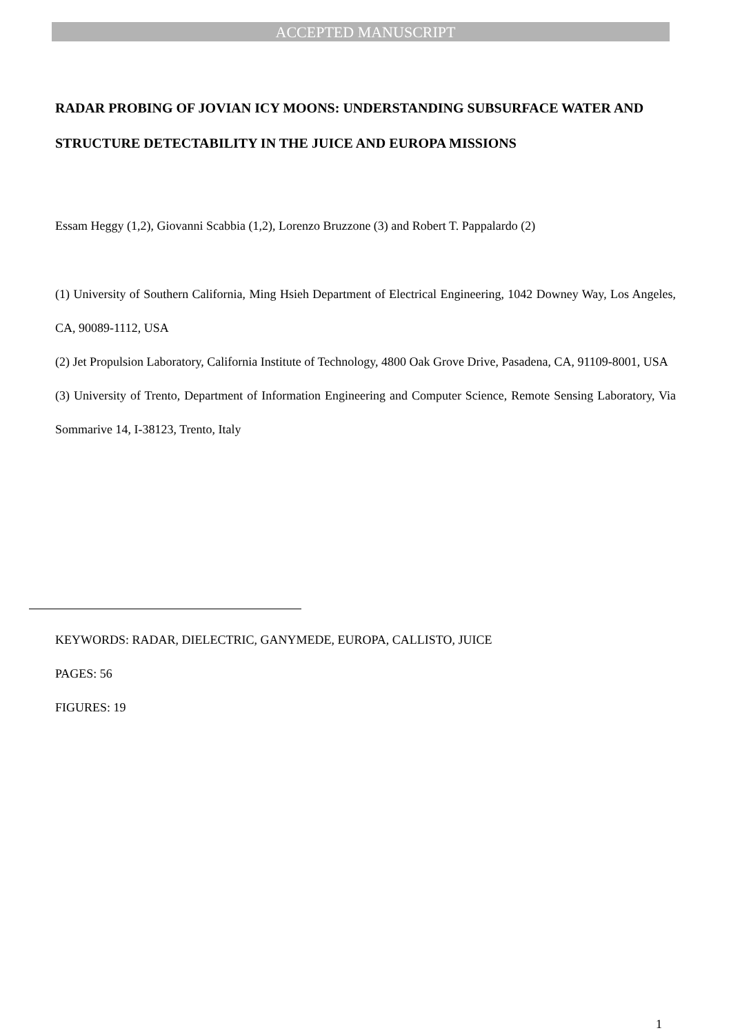ACCEPTED MANUSCRIPT
RADAR PROBING OF JOVIAN ICY MOONS: UNDERSTANDING SUBSURFACE WATER AND STRUCTURE DETECTABILITY IN THE JUICE AND EUROPA MISSIONS
Essam Heggy (1,2), Giovanni Scabbia (1,2), Lorenzo Bruzzone (3) and Robert T. Pappalardo (2)
(1) University of Southern California, Ming Hsieh Department of Electrical Engineering, 1042 Downey Way, Los Angeles, CA, 90089-1112, USA
(2) Jet Propulsion Laboratory, California Institute of Technology, 4800 Oak Grove Drive, Pasadena, CA, 91109-8001, USA
(3) University of Trento, Department of Information Engineering and Computer Science, Remote Sensing Laboratory, Via Sommarive 14, I-38123, Trento, Italy
KEYWORDS: RADAR, DIELECTRIC, GANYMEDE, EUROPA, CALLISTO, JUICE
PAGES: 56
FIGURES: 19
1